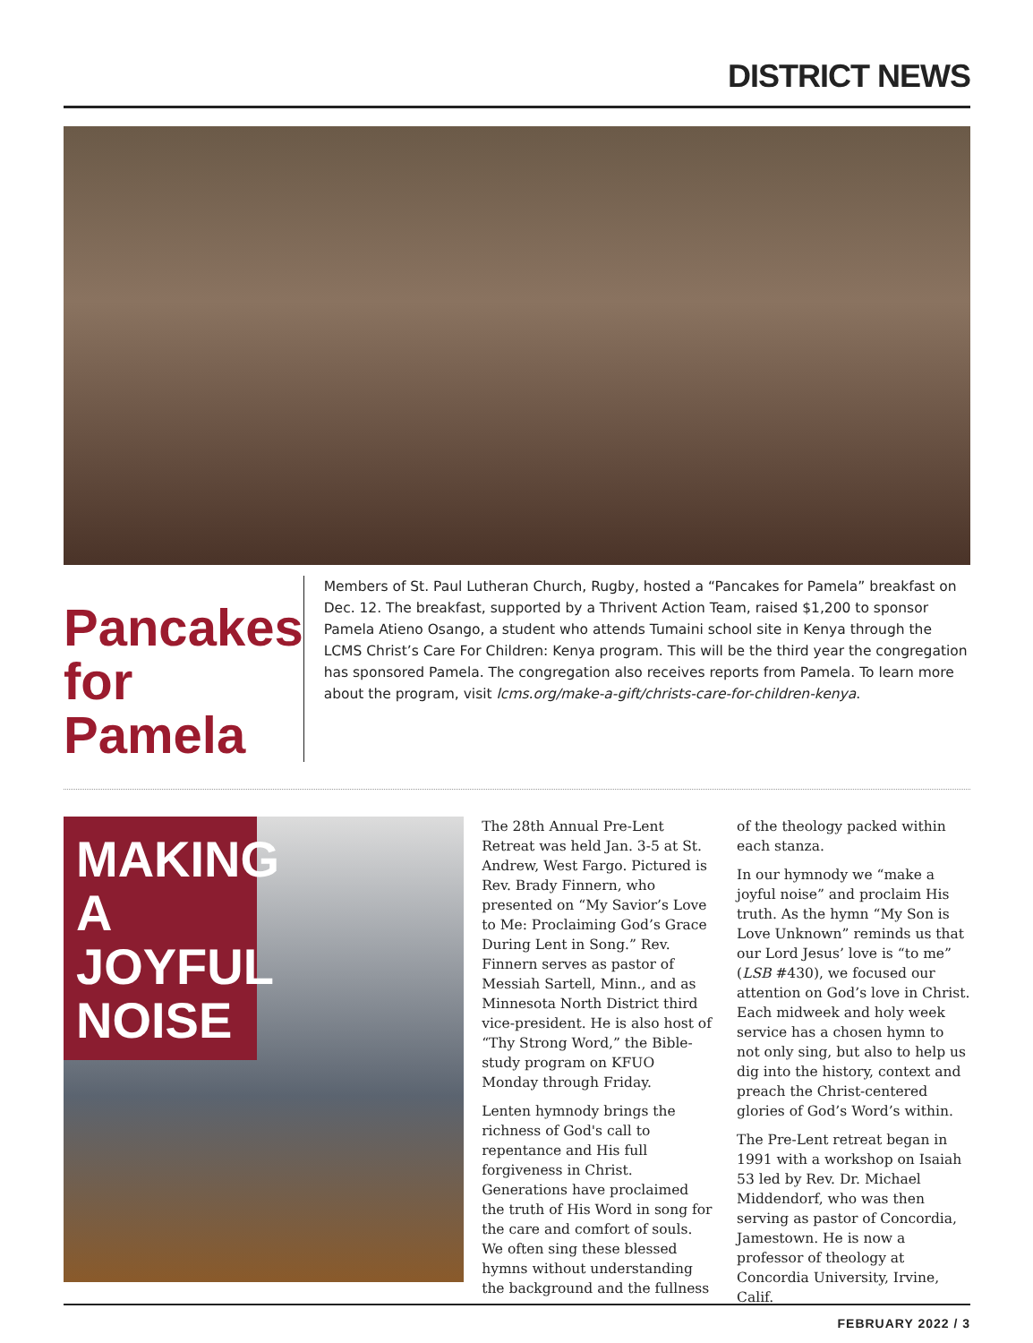DISTRICT NEWS
Pancakes for Pamela
Members of St. Paul Lutheran Church, Rugby, hosted a “Pancakes for Pamela” breakfast on Dec. 12. The breakfast, supported by a Thrivent Action Team, raised $1,200 to sponsor Pamela Atieno Osango, a student who attends Tumaini school site in Kenya through the LCMS Christ’s Care For Children: Kenya program. This will be the third year the congregation has sponsored Pamela. The congregation also receives reports from Pamela. To learn more about the program, visit lcms.org/make-a-gift/christs-care-for-children-kenya.
MAKING A JOYFUL NOISE
The 28th Annual Pre-Lent Retreat was held Jan. 3-5 at St. Andrew, West Fargo. Pictured is Rev. Brady Finnern, who presented on “My Savior’s Love to Me: Proclaiming God’s Grace During Lent in Song.” Rev. Finnern serves as pastor of Messiah Sartell, Minn., and as Minnesota North District third vice-president. He is also host of “Thy Strong Word,” the Bible-study program on KFUO Monday through Friday.
Lenten hymnody brings the richness of God's call to repentance and His full forgiveness in Christ. Generations have proclaimed the truth of His Word in song for the care and comfort of souls. We often sing these blessed hymns without understanding the background and the fullness
of the theology packed within each stanza.
In our hymnody we “make a joyful noise” and proclaim His truth. As the hymn “My Son is Love Unknown” reminds us that our Lord Jesus’ love is “to me” (LSB #430), we focused our attention on God’s love in Christ. Each midweek and holy week service has a chosen hymn to not only sing, but also to help us dig into the history, context and preach the Christ-centered glories of God’s Word’s within.
The Pre-Lent retreat began in 1991 with a workshop on Isaiah 53 led by Rev. Dr. Michael Middendorf, who was then serving as pastor of Concordia, Jamestown. He is now a professor of theology at Concordia University, Irvine, Calif.
FEBRUARY 2022 / 3